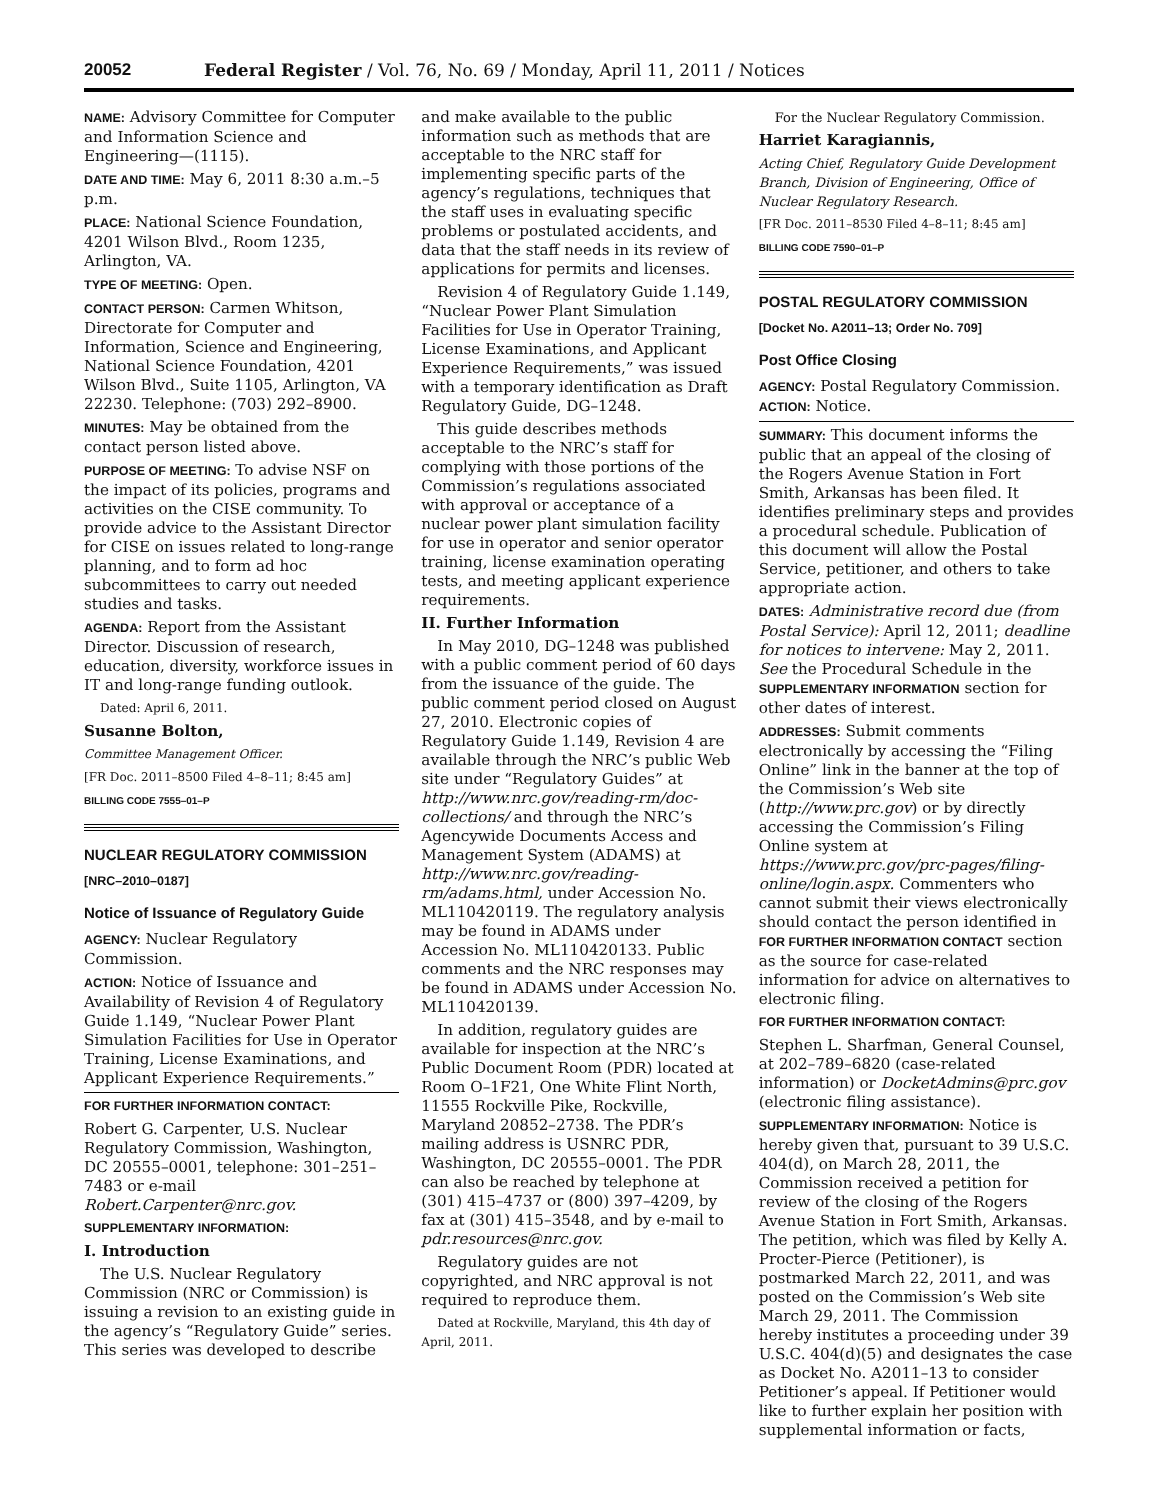20052 Federal Register / Vol. 76, No. 69 / Monday, April 11, 2011 / Notices
NAME: Advisory Committee for Computer and Information Science and Engineering—(1115).
DATE AND TIME: May 6, 2011 8:30 a.m.–5 p.m.
PLACE: National Science Foundation, 4201 Wilson Blvd., Room 1235, Arlington, VA.
TYPE OF MEETING: Open.
CONTACT PERSON: Carmen Whitson, Directorate for Computer and Information, Science and Engineering, National Science Foundation, 4201 Wilson Blvd., Suite 1105, Arlington, VA 22230. Telephone: (703) 292–8900.
MINUTES: May be obtained from the contact person listed above.
PURPOSE OF MEETING: To advise NSF on the impact of its policies, programs and activities on the CISE community. To provide advice to the Assistant Director for CISE on issues related to long-range planning, and to form ad hoc subcommittees to carry out needed studies and tasks.
AGENDA: Report from the Assistant Director. Discussion of research, education, diversity, workforce issues in IT and long-range funding outlook.
Dated: April 6, 2011.
Susanne Bolton,
Committee Management Officer.
[FR Doc. 2011–8500 Filed 4–8–11; 8:45 am]
BILLING CODE 7555–01–P
NUCLEAR REGULATORY COMMISSION
[NRC–2010–0187]
Notice of Issuance of Regulatory Guide
AGENCY: Nuclear Regulatory Commission.
ACTION: Notice of Issuance and Availability of Revision 4 of Regulatory Guide 1.149, “Nuclear Power Plant Simulation Facilities for Use in Operator Training, License Examinations, and Applicant Experience Requirements.”
FOR FURTHER INFORMATION CONTACT:
Robert G. Carpenter, U.S. Nuclear Regulatory Commission, Washington, DC 20555–0001, telephone: 301–251–7483 or e-mail Robert.Carpenter@nrc.gov.
SUPPLEMENTARY INFORMATION:
I. Introduction
The U.S. Nuclear Regulatory Commission (NRC or Commission) is issuing a revision to an existing guide in the agency’s “Regulatory Guide” series. This series was developed to describe
and make available to the public information such as methods that are acceptable to the NRC staff for implementing specific parts of the agency’s regulations, techniques that the staff uses in evaluating specific problems or postulated accidents, and data that the staff needs in its review of applications for permits and licenses.
Revision 4 of Regulatory Guide 1.149, “Nuclear Power Plant Simulation Facilities for Use in Operator Training, License Examinations, and Applicant Experience Requirements,” was issued with a temporary identification as Draft Regulatory Guide, DG–1248.
This guide describes methods acceptable to the NRC’s staff for complying with those portions of the Commission’s regulations associated with approval or acceptance of a nuclear power plant simulation facility for use in operator and senior operator training, license examination operating tests, and meeting applicant experience requirements.
II. Further Information
In May 2010, DG–1248 was published with a public comment period of 60 days from the issuance of the guide. The public comment period closed on August 27, 2010. Electronic copies of Regulatory Guide 1.149, Revision 4 are available through the NRC’s public Web site under “Regulatory Guides” at http://www.nrc.gov/reading-rm/doc-collections/ and through the NRC’s Agencywide Documents Access and Management System (ADAMS) at http://www.nrc.gov/reading-rm/adams.html, under Accession No. ML110420119. The regulatory analysis may be found in ADAMS under Accession No. ML110420133. Public comments and the NRC responses may be found in ADAMS under Accession No. ML110420139.
In addition, regulatory guides are available for inspection at the NRC’s Public Document Room (PDR) located at Room O–1F21, One White Flint North, 11555 Rockville Pike, Rockville, Maryland 20852–2738. The PDR’s mailing address is USNRC PDR, Washington, DC 20555–0001. The PDR can also be reached by telephone at (301) 415–4737 or (800) 397–4209, by fax at (301) 415–3548, and by e-mail to pdr.resources@nrc.gov.
Regulatory guides are not copyrighted, and NRC approval is not required to reproduce them.
Dated at Rockville, Maryland, this 4th day of April, 2011.
For the Nuclear Regulatory Commission.
Harriet Karagiannis,
Acting Chief, Regulatory Guide Development Branch, Division of Engineering, Office of Nuclear Regulatory Research.
[FR Doc. 2011–8530 Filed 4–8–11; 8:45 am]
BILLING CODE 7590–01–P
POSTAL REGULATORY COMMISSION
[Docket No. A2011–13; Order No. 709]
Post Office Closing
AGENCY: Postal Regulatory Commission.
ACTION: Notice.
SUMMARY: This document informs the public that an appeal of the closing of the Rogers Avenue Station in Fort Smith, Arkansas has been filed. It identifies preliminary steps and provides a procedural schedule. Publication of this document will allow the Postal Service, petitioner, and others to take appropriate action.
DATES: Administrative record due (from Postal Service): April 12, 2011; deadline for notices to intervene: May 2, 2011. See the Procedural Schedule in the SUPPLEMENTARY INFORMATION section for other dates of interest.
ADDRESSES: Submit comments electronically by accessing the “Filing Online” link in the banner at the top of the Commission’s Web site (http://www.prc.gov) or by directly accessing the Commission’s Filing Online system at https://www.prc.gov/prc-pages/filing-online/login.aspx. Commenters who cannot submit their views electronically should contact the person identified in FOR FURTHER INFORMATION CONTACT section as the source for case-related information for advice on alternatives to electronic filing.
FOR FURTHER INFORMATION CONTACT:
Stephen L. Sharfman, General Counsel, at 202–789–6820 (case-related information) or DocketAdmins@prc.gov (electronic filing assistance).
SUPPLEMENTARY INFORMATION: Notice is hereby given that, pursuant to 39 U.S.C. 404(d), on March 28, 2011, the Commission received a petition for review of the closing of the Rogers Avenue Station in Fort Smith, Arkansas. The petition, which was filed by Kelly A. Procter-Pierce (Petitioner), is postmarked March 22, 2011, and was posted on the Commission’s Web site March 29, 2011. The Commission hereby institutes a proceeding under 39 U.S.C. 404(d)(5) and designates the case as Docket No. A2011–13 to consider Petitioner’s appeal. If Petitioner would like to further explain her position with supplemental information or facts,